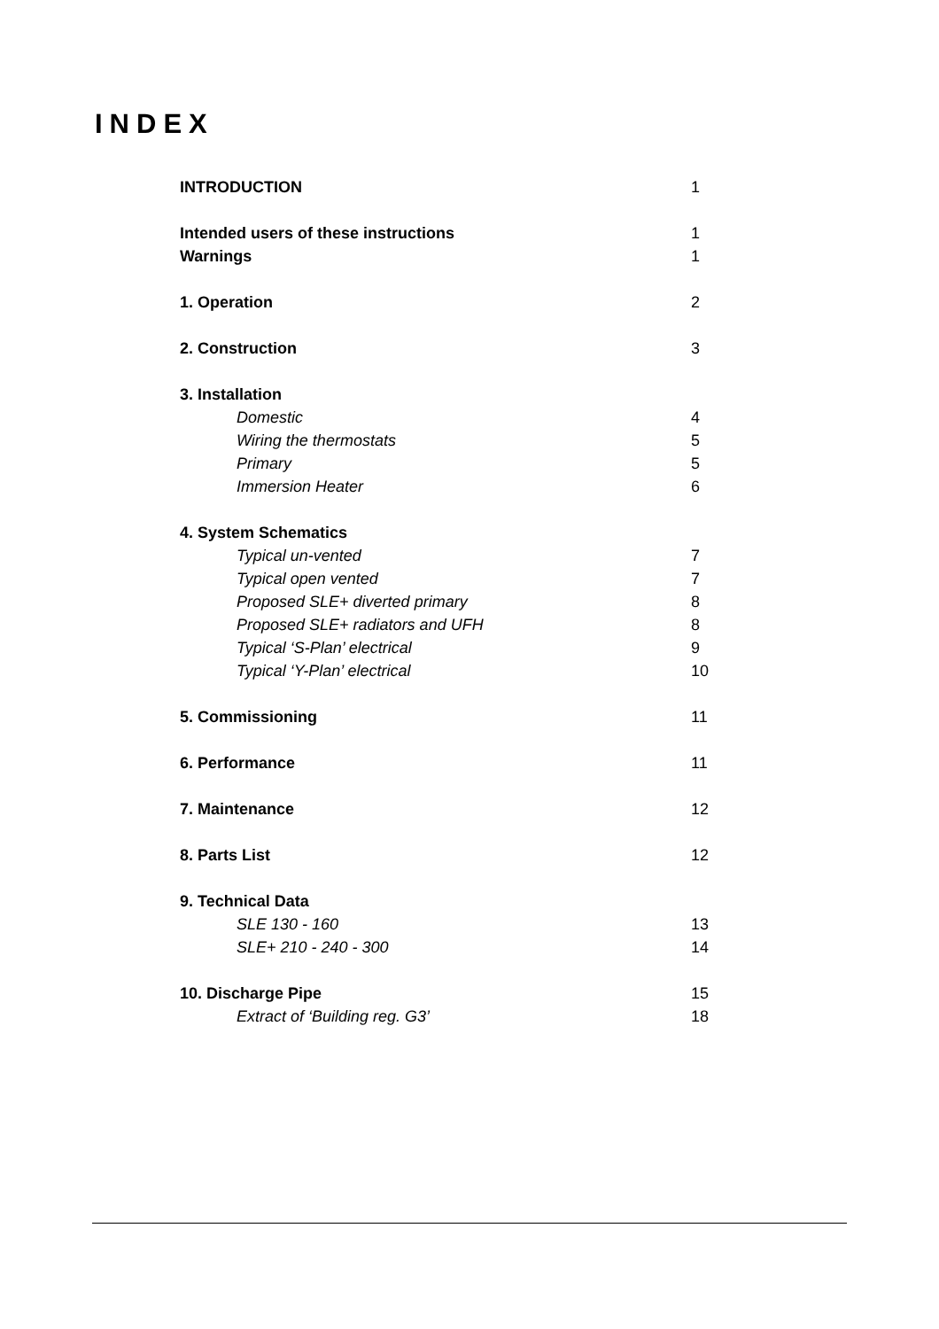INDEX
| INTRODUCTION | 1 |
| Intended users of these instructions | 1 |
| Warnings | 1 |
| 1. Operation | 2 |
| 2. Construction | 3 |
| 3. Installation | |
| Domestic | 4 |
| Wiring the thermostats | 5 |
| Primary | 5 |
| Immersion Heater | 6 |
| 4. System Schematics | |
| Typical un-vented | 7 |
| Typical open vented | 7 |
| Proposed SLE+ diverted primary | 8 |
| Proposed SLE+ radiators and UFH | 8 |
| Typical ‘S-Plan’ electrical | 9 |
| Typical ‘Y-Plan’ electrical | 10 |
| 5. Commissioning | 11 |
| 6. Performance | 11 |
| 7. Maintenance | 12 |
| 8. Parts List | 12 |
| 9. Technical Data | |
| SLE 130 - 160 | 13 |
| SLE+ 210 - 240 - 300 | 14 |
| 10. Discharge Pipe | 15 |
| Extract of ‘Building reg. G3’ | 18 |